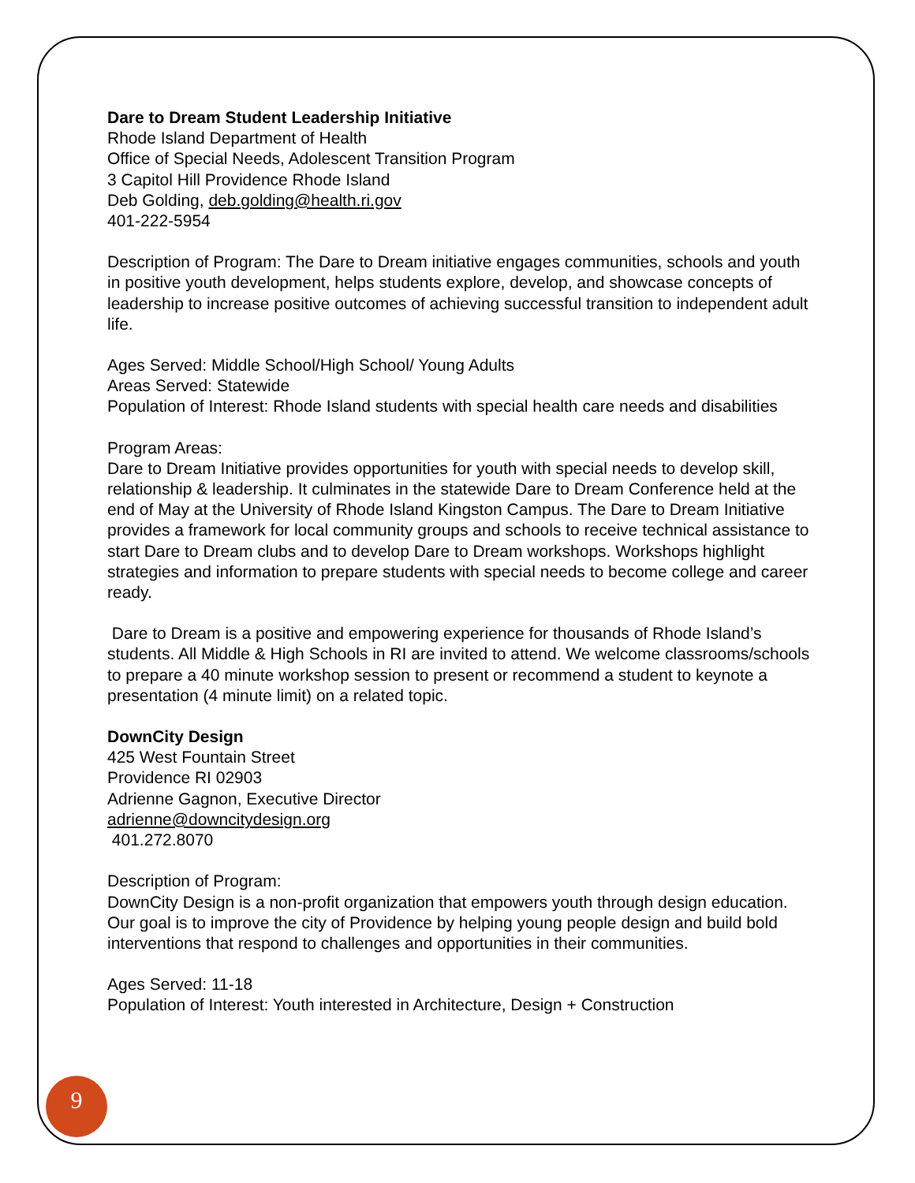Dare to Dream Student Leadership Initiative
Rhode Island Department of Health
Office of Special Needs, Adolescent Transition Program
3 Capitol Hill Providence Rhode Island
Deb Golding, deb.golding@health.ri.gov
401-222-5954
Description of Program: The Dare to Dream initiative engages communities, schools and youth in positive youth development, helps students explore, develop, and showcase concepts of leadership to increase positive outcomes of achieving successful transition to independent adult life.
Ages Served: Middle School/High School/ Young Adults
Areas Served: Statewide
Population of Interest: Rhode Island students with special health care needs and disabilities
Program Areas:
Dare to Dream Initiative provides opportunities for youth with special needs to develop skill, relationship & leadership. It culminates in the statewide Dare to Dream Conference held at the end of May at the University of Rhode Island Kingston Campus. The Dare to Dream Initiative provides a framework for local community groups and schools to receive technical assistance to start Dare to Dream clubs and to develop Dare to Dream workshops. Workshops highlight strategies and information to prepare students with special needs to become college and career ready.
Dare to Dream is a positive and empowering experience for thousands of Rhode Island’s students. All Middle & High Schools in RI are invited to attend. We welcome classrooms/schools to prepare a 40 minute workshop session to present or recommend a student to keynote a presentation (4 minute limit) on a related topic.
DownCity Design
425 West Fountain Street
Providence RI 02903
Adrienne Gagnon, Executive Director
adrienne@downcitydesign.org
401.272.8070
Description of Program:
DownCity Design is a non-profit organization that empowers youth through design education. Our goal is to improve the city of Providence by helping young people design and build bold interventions that respond to challenges and opportunities in their communities.
Ages Served: 11-18
Population of Interest: Youth interested in Architecture, Design + Construction
9